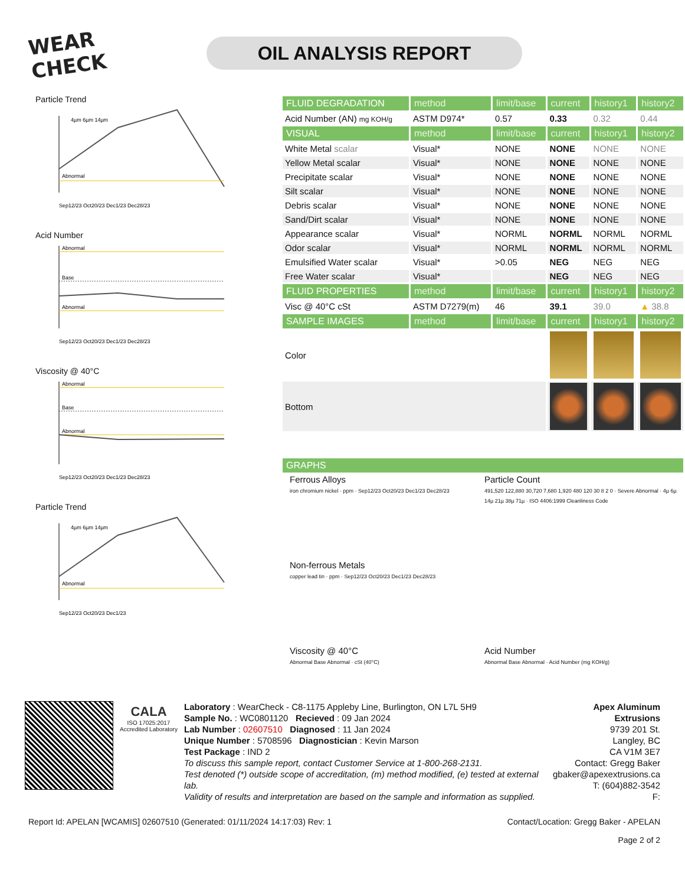WEAR CHECK
OIL ANALYSIS REPORT
Particle Trend
Abnormal
4µm 6µm 14µm
Sep12/23 Oct20/23 Dec1/23 Dec28/23
Acid Number
Abnormal
Base
Abnormal
Sep12/23 Oct20/23 Dec1/23 Dec28/23
Viscosity @ 40°C
Abnormal
Base
Abnormal
Sep12/23 Oct20/23 Dec1/23 Dec28/23
Particle Trend
Abnormal
4µm 6µm 14µm
Sep12/23 Oct20/23 Dec1/23
| FLUID DEGRADATION | method | limit/base | current | history1 | history2 |
| --- | --- | --- | --- | --- | --- |
| Acid Number (AN) mg KOH/g | ASTM D974* | 0.57 | 0.33 | 0.32 | 0.44 |
| VISUAL | method | limit/base | current | history1 | history2 |
| White Metal scalar | Visual* | NONE | NONE | NONE | NONE |
| Yellow Metal scalar | Visual* | NONE | NONE | NONE | NONE |
| Precipitate scalar | Visual* | NONE | NONE | NONE | NONE |
| Silt scalar | Visual* | NONE | NONE | NONE | NONE |
| Debris scalar | Visual* | NONE | NONE | NONE | NONE |
| Sand/Dirt scalar | Visual* | NONE | NONE | NONE | NONE |
| Appearance scalar | Visual* | NORML | NORML | NORML | NORML |
| Odor scalar | Visual* | NORML | NORML | NORML | NORML |
| Emulsified Water scalar | Visual* | >0.05 | NEG | NEG | NEG |
| Free Water scalar | Visual* | | NEG | NEG | NEG |
| FLUID PROPERTIES | method | limit/base | current | history1 | history2 |
| Visc @ 40°C cSt | ASTM D7279(m) | 46 | 39.1 | 39.0 | ▲ 38.8 |
| SAMPLE IMAGES | method | limit/base | current | history1 | history2 |
| Color | | | | | |
| Bottom | | | | | |
| GRAPHS |
| --- |
Ferrous Alloys
iron chromium nickel · ppm · Sep12/23 Oct20/23 Dec1/23 Dec28/23
Non-ferrous Metals
copper lead tin · ppm · Sep12/23 Oct20/23 Dec1/23 Dec28/23
Viscosity @ 40°C
Abnormal Base Abnormal · cSt (40°C)
Particle Count
491,520 122,880 30,720 7,680 1,920 480 120 30 8 2 0 · Severe Abnormal · 4µ 6µ 14µ 21µ 38µ 71µ · ISO 4406:1999 Cleanliness Code
Acid Number
Abnormal Base Abnormal · Acid Number (mg KOH/g)
CALA
ISO 17025:2017 Accredited Laboratory
Laboratory : WearCheck - C8-1175 Appleby Line, Burlington, ON L7L 5H9
Sample No. : WC0801120 Recieved : 09 Jan 2024
Lab Number : 02607510 Diagnosed : 11 Jan 2024
Unique Number : 5708596 Diagnostician : Kevin Marson
Test Package : IND 2
To discuss this sample report, contact Customer Service at 1-800-268-2131.
Test denoted (*) outside scope of accreditation, (m) method modified, (e) tested at external lab.
Validity of results and interpretation are based on the sample and information as supplied.
Apex Aluminum Extrusions
9739 201 St.
Langley, BC
CA V1M 3E7
Contact: Gregg Baker
gbaker@apexextrusions.ca
T: (604)882-3542
F:
Report Id: APELAN [WCAMIS] 02607510 (Generated: 01/11/2024 14:17:03) Rev: 1 Contact/Location: Gregg Baker - APELAN
Page 2 of 2